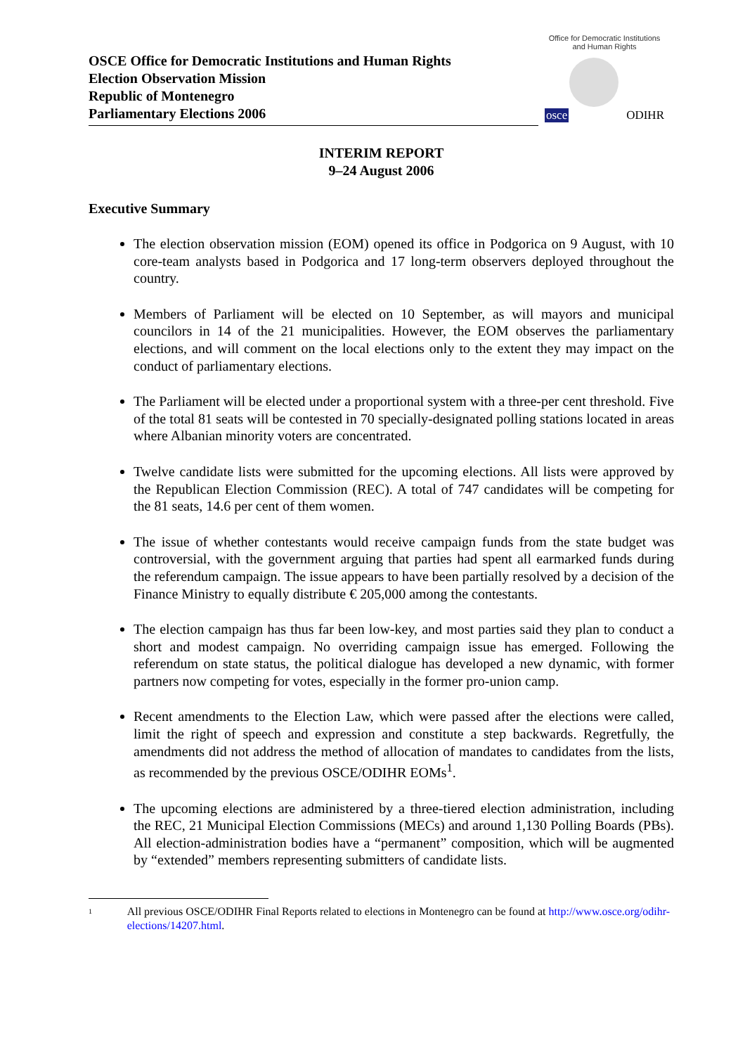Office for Democratic Institutions and Human Rights
osce ODIHR
OSCE Office for Democratic Institutions and Human Rights
Election Observation Mission
Republic of Montenegro
Parliamentary Elections 2006
INTERIM REPORT
9–24 August 2006
Executive Summary
The election observation mission (EOM) opened its office in Podgorica on 9 August, with 10 core-team analysts based in Podgorica and 17 long-term observers deployed throughout the country.
Members of Parliament will be elected on 10 September, as will mayors and municipal councilors in 14 of the 21 municipalities. However, the EOM observes the parliamentary elections, and will comment on the local elections only to the extent they may impact on the conduct of parliamentary elections.
The Parliament will be elected under a proportional system with a three-per cent threshold. Five of the total 81 seats will be contested in 70 specially-designated polling stations located in areas where Albanian minority voters are concentrated.
Twelve candidate lists were submitted for the upcoming elections. All lists were approved by the Republican Election Commission (REC). A total of 747 candidates will be competing for the 81 seats, 14.6 per cent of them women.
The issue of whether contestants would receive campaign funds from the state budget was controversial, with the government arguing that parties had spent all earmarked funds during the referendum campaign. The issue appears to have been partially resolved by a decision of the Finance Ministry to equally distribute € 205,000 among the contestants.
The election campaign has thus far been low-key, and most parties said they plan to conduct a short and modest campaign. No overriding campaign issue has emerged. Following the referendum on state status, the political dialogue has developed a new dynamic, with former partners now competing for votes, especially in the former pro-union camp.
Recent amendments to the Election Law, which were passed after the elections were called, limit the right of speech and expression and constitute a step backwards. Regretfully, the amendments did not address the method of allocation of mandates to candidates from the lists, as recommended by the previous OSCE/ODIHR EOMs<sup>1</sup>.
The upcoming elections are administered by a three-tiered election administration, including the REC, 21 Municipal Election Commissions (MECs) and around 1,130 Polling Boards (PBs). All election-administration bodies have a “permanent” composition, which will be augmented by “extended” members representing submitters of candidate lists.
1
All previous OSCE/ODIHR Final Reports related to elections in Montenegro can be found at http://www.osce.org/odihr-elections/14207.html.